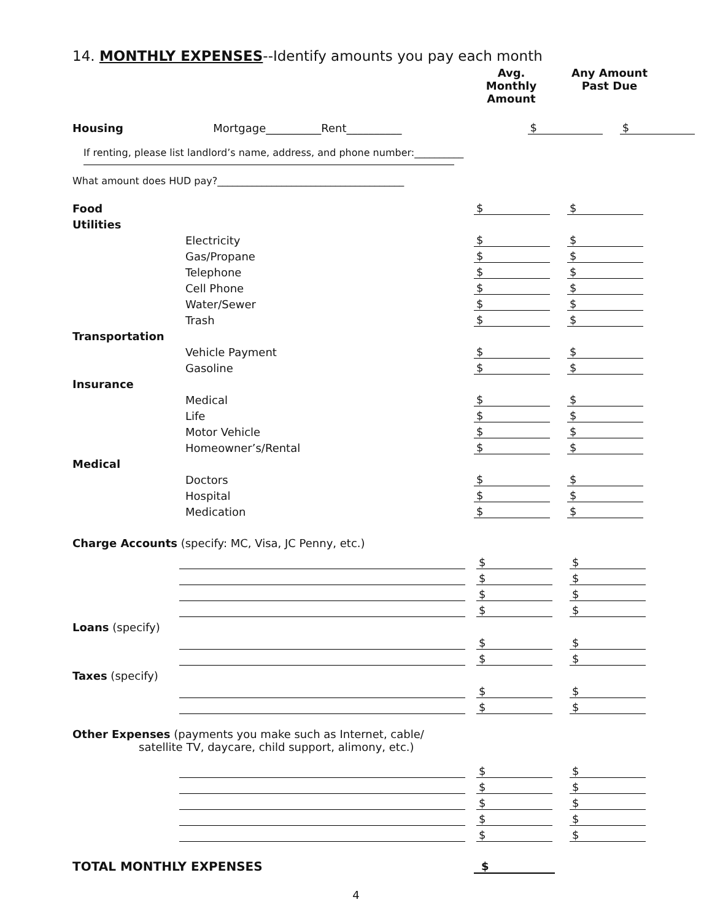14. MONTHLY EXPENSES--Identify amounts you pay each month
Avg. Monthly
Amount
Any Amount
Past Due
Housing
Mortgage__________Rent__________
$
$
If renting, please list landlord’s name, address, and phone number:__________
What amount does HUD pay?______________________________________
Food
$
$
Utilities
Electricity
$
$
Gas/Propane
$
$
Telephone
$
$
Cell Phone
$
$
Water/Sewer
$
$
Trash
$
$
Transportation
Vehicle Payment
$
$
Gasoline
$
$
Insurance
Medical
$
$
Life
$
$
Motor Vehicle
$
$
Homeowner’s/Rental
$
$
Medical
Doctors
$
$
Hospital
$
$
Medication
$
$
Charge Accounts (specify: MC, Visa, JC Penny, etc.)
$
$
$
$
$
$
$
$
Loans (specify)
$
$
$
$
Taxes (specify)
$
$
$
$
Other Expenses (payments you make such as Internet, cable/
satellite TV, daycare, child support, alimony, etc.)
$
$
$
$
$
$
$
$
$
$
TOTAL MONTHLY EXPENSES
$
4